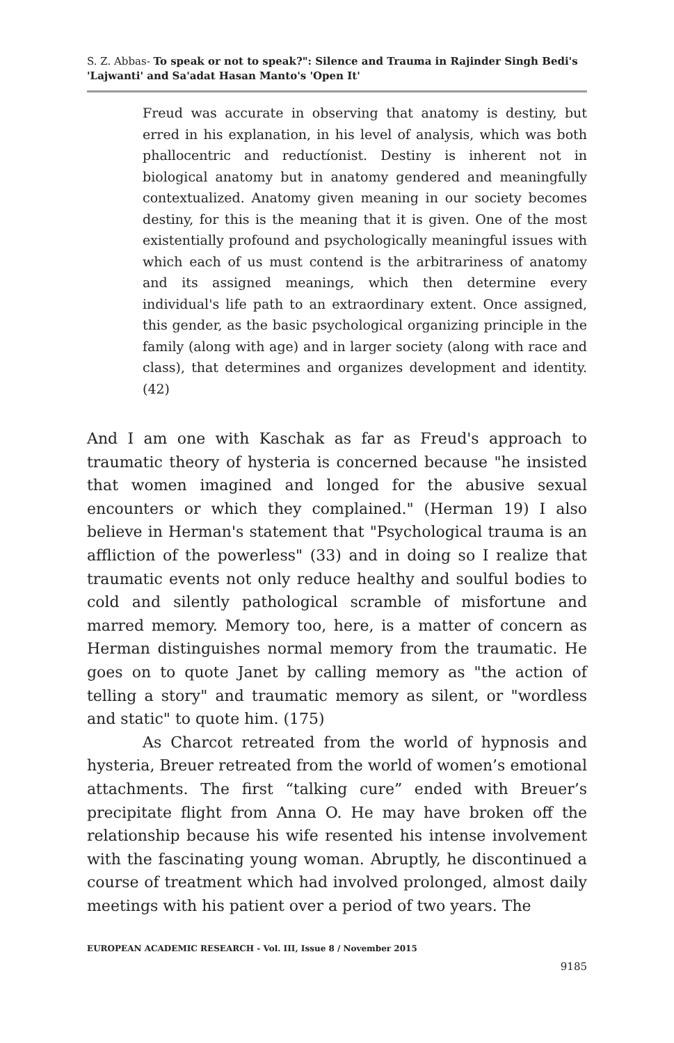S. Z. Abbas- To speak or not to speak?": Silence and Trauma in Rajinder Singh Bedi's 'Lajwanti' and Sa'adat Hasan Manto's 'Open It'
Freud was accurate in observing that anatomy is destiny, but erred in his explanation, in his level of analysis, which was both phallocentric and reductíonist. Destiny is inherent not in biological anatomy but in anatomy gendered and meaningfully contextualized. Anatomy given meaning in our society becomes destiny, for this is the meaning that it is given. One of the most existentially profound and psychologically meaningful issues with which each of us must contend is the arbitrariness of anatomy and its assigned meanings, which then determine every individual's life path to an extraordinary extent. Once assigned, this gender, as the basic psychological organizing principle in the family (along with age) and in larger society (along with race and class), that determines and organizes development and identity. (42)
And I am one with Kaschak as far as Freud's approach to traumatic theory of hysteria is concerned because "he insisted that women imagined and longed for the abusive sexual encounters or which they complained." (Herman 19) I also believe in Herman's statement that "Psychological trauma is an affliction of the powerless" (33) and in doing so I realize that traumatic events not only reduce healthy and soulful bodies to cold and silently pathological scramble of misfortune and marred memory. Memory too, here, is a matter of concern as Herman distinguishes normal memory from the traumatic. He goes on to quote Janet by calling memory as "the action of telling a story" and traumatic memory as silent, or "wordless and static" to quote him. (175)
As Charcot retreated from the world of hypnosis and hysteria, Breuer retreated from the world of women’s emotional attachments. The first “talking cure” ended with Breuer’s precipitate flight from Anna O. He may have broken off the relationship because his wife resented his intense involvement with the fascinating young woman. Abruptly, he discontinued a course of treatment which had involved prolonged, almost daily meetings with his patient over a period of two years. The
EUROPEAN ACADEMIC RESEARCH - Vol. III, Issue 8 / November 2015
9185